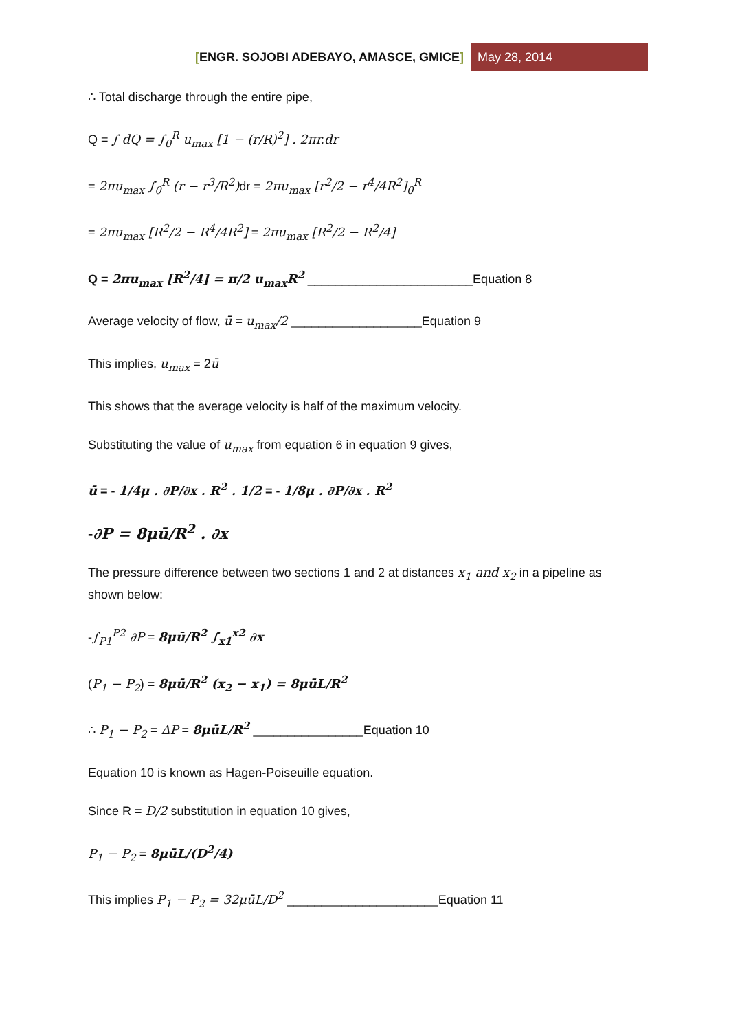[ENGR. SOJOBI ADEBAYO, AMASCE, GMICE]
May 28, 2014
∴ Total discharge through the entire pipe,
Q = ∫ dQ = ∫<sub>0</sub><sup>R</sup> u<sub>max</sub> [1 − (r/R)<sup>2</sup>] . 2πr.dr
= 2πu<sub>max</sub> ∫<sub>0</sub><sup>R</sup> (r − r<sup>3</sup>/R<sup>2</sup>) dr = 2πu<sub>max</sub> [r<sup>2</sup>/2 − r<sup>4</sup>/4R<sup>2</sup>]<sub>0</sub><sup>R</sup>
= 2πu<sub>max</sub> [R<sup>2</sup>/2 − R<sup>4</sup>/4R<sup>2</sup>] = 2πu<sub>max</sub> [R<sup>2</sup>/2 − R<sup>2</sup>/4]
Q = 2πu<sub>max</sub> [R<sup>2</sup>/4] = π/2 u<sub>max</sub>R<sup>2</sup> ________________________Equation 8
Average velocity of flow, ū = u<sub>max</sub>/2 ___________________Equation 9
This implies, u<sub>max</sub> = 2ū
This shows that the average velocity is half of the maximum velocity.
Substituting the value of u<sub>max</sub> from equation 6 in equation 9 gives,
ū = - 1/4μ . ∂P/∂x . R<sup>2</sup> . 1/2 = - 1/8μ . ∂P/∂x . R<sup>2</sup>
-∂P = 8μū/R<sup>2</sup> . ∂x
The pressure difference between two sections 1 and 2 at distances x<sub>1</sub> and x<sub>2</sub> in a pipeline as shown below:
-∫<sub>P1</sub><sup>P2</sup> ∂P = 8μū/R<sup>2</sup> ∫<sub>x1</sub><sup>x2</sup> ∂x
(P<sub>1</sub> − P<sub>2</sub>) = 8μū/R<sup>2</sup> (x<sub>2</sub> − x<sub>1</sub>) = 8μūL/R<sup>2</sup>
∴ P<sub>1</sub> − P<sub>2</sub> = ΔP = 8μūL/R<sup>2</sup> ________________Equation 10
Equation 10 is known as Hagen-Poiseuille equation.
Since R = D/2 substitution in equation 10 gives,
P<sub>1</sub> − P<sub>2</sub> = 8μūL/(D<sup>2</sup>/4)
This implies P<sub>1</sub> − P<sub>2</sub> = 32μūL/D<sup>2</sup> ______________________Equation 11